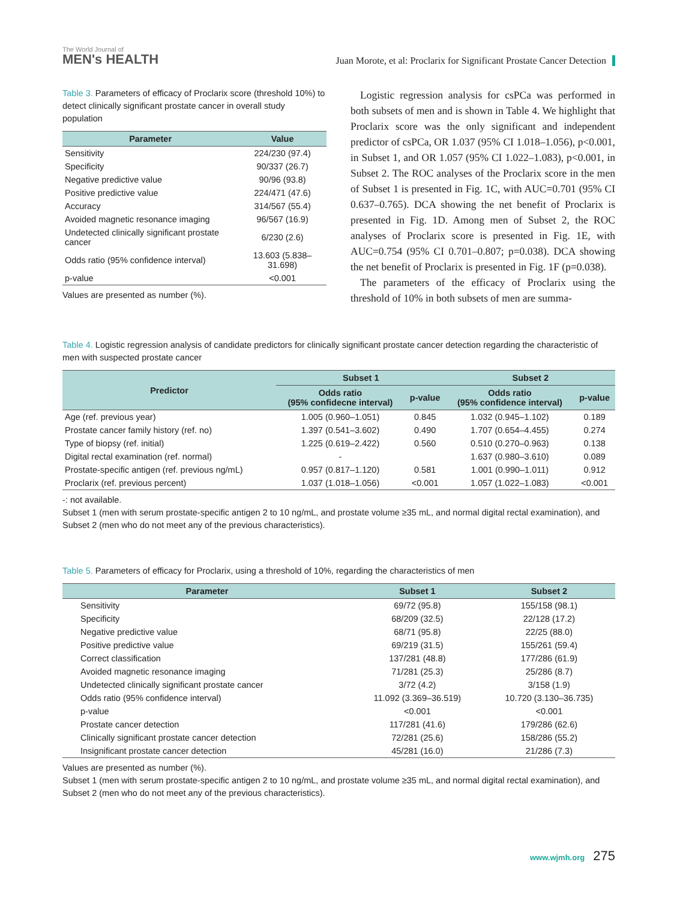The World Journal of
MEN's HEALTH
Juan Morote, et al: Proclarix for Significant Prostate Cancer Detection
Table 3. Parameters of efficacy of Proclarix score (threshold 10%) to detect clinically significant prostate cancer in overall study population
| Parameter | Value |
| --- | --- |
| Sensitivity | 224/230 (97.4) |
| Specificity | 90/337 (26.7) |
| Negative predictive value | 90/96 (93.8) |
| Positive predictive value | 224/471 (47.6) |
| Accuracy | 314/567 (55.4) |
| Avoided magnetic resonance imaging | 96/567 (16.9) |
| Undetected clinically significant prostate cancer | 6/230 (2.6) |
| Odds ratio (95% confidence interval) | 13.603 (5.838–31.698) |
| p-value | <0.001 |
Values are presented as number (%).
Logistic regression analysis for csPCa was performed in both subsets of men and is shown in Table 4. We highlight that Proclarix score was the only significant and independent predictor of csPCa, OR 1.037 (95% CI 1.018–1.056), p<0.001, in Subset 1, and OR 1.057 (95% CI 1.022–1.083), p<0.001, in Subset 2. The ROC analyses of the Proclarix score in the men of Subset 1 is presented in Fig. 1C, with AUC=0.701 (95% CI 0.637–0.765). DCA showing the net benefit of Proclarix is presented in Fig. 1D. Among men of Subset 2, the ROC analyses of Proclarix score is presented in Fig. 1E, with AUC=0.754 (95% CI 0.701–0.807; p=0.038). DCA showing the net benefit of Proclarix is presented in Fig. 1F (p=0.038).
The parameters of the efficacy of Proclarix using the threshold of 10% in both subsets of men are summa-
Table 4. Logistic regression analysis of candidate predictors for clinically significant prostate cancer detection regarding the characteristic of men with suspected prostate cancer
| Predictor | Subset 1 | | Subset 2 | |
| --- | --- | --- | --- | --- |
| | Odds ratio (95% confidecne interval) | p-value | Odds ratio (95% confidence interval) | p-value |
| Age (ref. previous year) | 1.005 (0.960–1.051) | 0.845 | 1.032 (0.945–1.102) | 0.189 |
| Prostate cancer family history (ref. no) | 1.397 (0.541–3.602) | 0.490 | 1.707 (0.654–4.455) | 0.274 |
| Type of biopsy (ref. initial) | 1.225 (0.619–2.422) | 0.560 | 0.510 (0.270–0.963) | 0.138 |
| Digital rectal examination (ref. normal) | - | | 1.637 (0.980–3.610) | 0.089 |
| Prostate-specific antigen (ref. previous ng/mL) | 0.957 (0.817–1.120) | 0.581 | 1.001 (0.990–1.011) | 0.912 |
| Proclarix (ref. previous percent) | 1.037 (1.018–1.056) | <0.001 | 1.057 (1.022–1.083) | <0.001 |
-: not available.
Subset 1 (men with serum prostate-specific antigen 2 to 10 ng/mL, and prostate volume ≥35 mL, and normal digital rectal examination), and Subset 2 (men who do not meet any of the previous characteristics).
Table 5. Parameters of efficacy for Proclarix, using a threshold of 10%, regarding the characteristics of men
| Parameter | Subset 1 | Subset 2 |
| --- | --- | --- |
| Sensitivity | 69/72 (95.8) | 155/158 (98.1) |
| Specificity | 68/209 (32.5) | 22/128 (17.2) |
| Negative predictive value | 68/71 (95.8) | 22/25 (88.0) |
| Positive predictive value | 69/219 (31.5) | 155/261 (59.4) |
| Correct classification | 137/281 (48.8) | 177/286 (61.9) |
| Avoided magnetic resonance imaging | 71/281 (25.3) | 25/286 (8.7) |
| Undetected clinically significant prostate cancer | 3/72 (4.2) | 3/158 (1.9) |
| Odds ratio (95% confidence interval) | 11.092 (3.369–36.519) | 10.720 (3.130–36.735) |
| p-value | <0.001 | <0.001 |
| Prostate cancer detection | 117/281 (41.6) | 179/286 (62.6) |
| Clinically significant prostate cancer detection | 72/281 (25.6) | 158/286 (55.2) |
| Insignificant prostate cancer detection | 45/281 (16.0) | 21/286 (7.3) |
Values are presented as number (%).
Subset 1 (men with serum prostate-specific antigen 2 to 10 ng/mL, and prostate volume ≥35 mL, and normal digital rectal examination), and Subset 2 (men who do not meet any of the previous characteristics).
www.wjmh.org 275